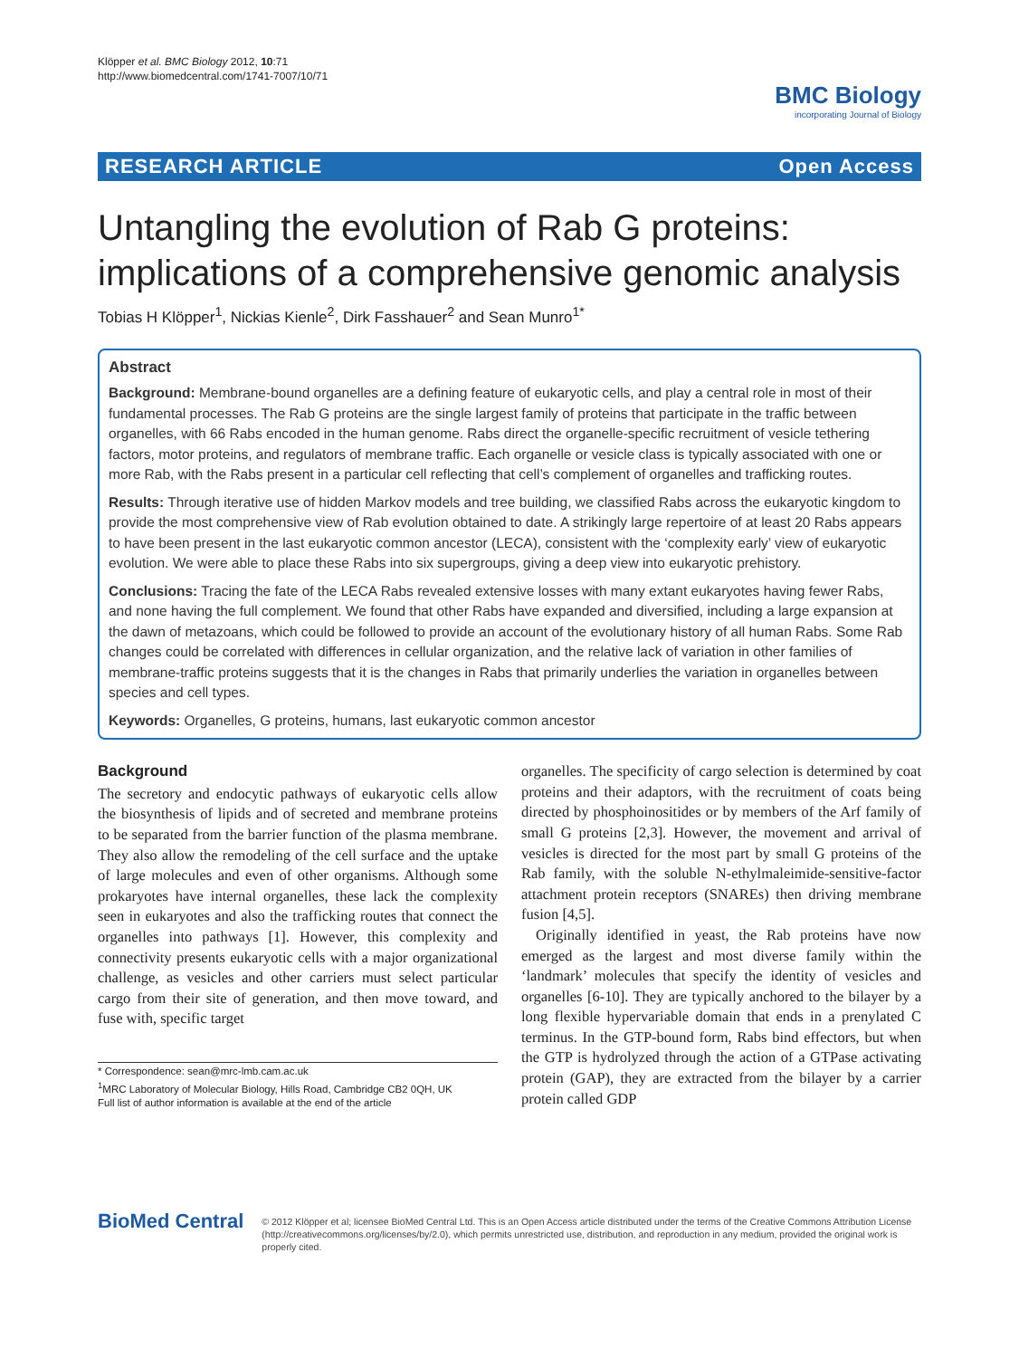Klöpper et al. BMC Biology 2012, 10:71
http://www.biomedcentral.com/1741-7007/10/71
BMC Biology
incorporating Journal of Biology
RESEARCH ARTICLE Open Access
Untangling the evolution of Rab G proteins: implications of a comprehensive genomic analysis
Tobias H Klöpper<sup>1</sup>, Nickias Kienle<sup>2</sup>, Dirk Fasshauer<sup>2</sup> and Sean Munro<sup>1*</sup>
Abstract
Background: Membrane-bound organelles are a defining feature of eukaryotic cells, and play a central role in most of their fundamental processes. The Rab G proteins are the single largest family of proteins that participate in the traffic between organelles, with 66 Rabs encoded in the human genome. Rabs direct the organelle-specific recruitment of vesicle tethering factors, motor proteins, and regulators of membrane traffic. Each organelle or vesicle class is typically associated with one or more Rab, with the Rabs present in a particular cell reflecting that cell’s complement of organelles and trafficking routes.
Results: Through iterative use of hidden Markov models and tree building, we classified Rabs across the eukaryotic kingdom to provide the most comprehensive view of Rab evolution obtained to date. A strikingly large repertoire of at least 20 Rabs appears to have been present in the last eukaryotic common ancestor (LECA), consistent with the ‘complexity early’ view of eukaryotic evolution. We were able to place these Rabs into six supergroups, giving a deep view into eukaryotic prehistory.
Conclusions: Tracing the fate of the LECA Rabs revealed extensive losses with many extant eukaryotes having fewer Rabs, and none having the full complement. We found that other Rabs have expanded and diversified, including a large expansion at the dawn of metazoans, which could be followed to provide an account of the evolutionary history of all human Rabs. Some Rab changes could be correlated with differences in cellular organization, and the relative lack of variation in other families of membrane-traffic proteins suggests that it is the changes in Rabs that primarily underlies the variation in organelles between species and cell types.
Keywords: Organelles, G proteins, humans, last eukaryotic common ancestor
Background
The secretory and endocytic pathways of eukaryotic cells allow the biosynthesis of lipids and of secreted and membrane proteins to be separated from the barrier function of the plasma membrane. They also allow the remodeling of the cell surface and the uptake of large molecules and even of other organisms. Although some prokaryotes have internal organelles, these lack the complexity seen in eukaryotes and also the trafficking routes that connect the organelles into pathways [1]. However, this complexity and connectivity presents eukaryotic cells with a major organizational challenge, as vesicles and other carriers must select particular cargo from their site of generation, and then move toward, and fuse with, specific target
* Correspondence: sean@mrc-lmb.cam.ac.uk
<sup>1</sup> MRC Laboratory of Molecular Biology, Hills Road, Cambridge CB2 0QH, UK
Full list of author information is available at the end of the article
organelles. The specificity of cargo selection is determined by coat proteins and their adaptors, with the recruitment of coats being directed by phosphoinositides or by members of the Arf family of small G proteins [2,3]. However, the movement and arrival of vesicles is directed for the most part by small G proteins of the Rab family, with the soluble N-ethylmaleimide-sensitive-factor attachment protein receptors (SNAREs) then driving membrane fusion [4,5].
Originally identified in yeast, the Rab proteins have now emerged as the largest and most diverse family within the ‘landmark’ molecules that specify the identity of vesicles and organelles [6-10]. They are typically anchored to the bilayer by a long flexible hypervariable domain that ends in a prenylated C terminus. In the GTP-bound form, Rabs bind effectors, but when the GTP is hydrolyzed through the action of a GTPase activating protein (GAP), they are extracted from the bilayer by a carrier protein called GDP
BioMed Central
© 2012 Klöpper et al; licensee BioMed Central Ltd. This is an Open Access article distributed under the terms of the Creative Commons Attribution License (http://creativecommons.org/licenses/by/2.0), which permits unrestricted use, distribution, and reproduction in any medium, provided the original work is properly cited.